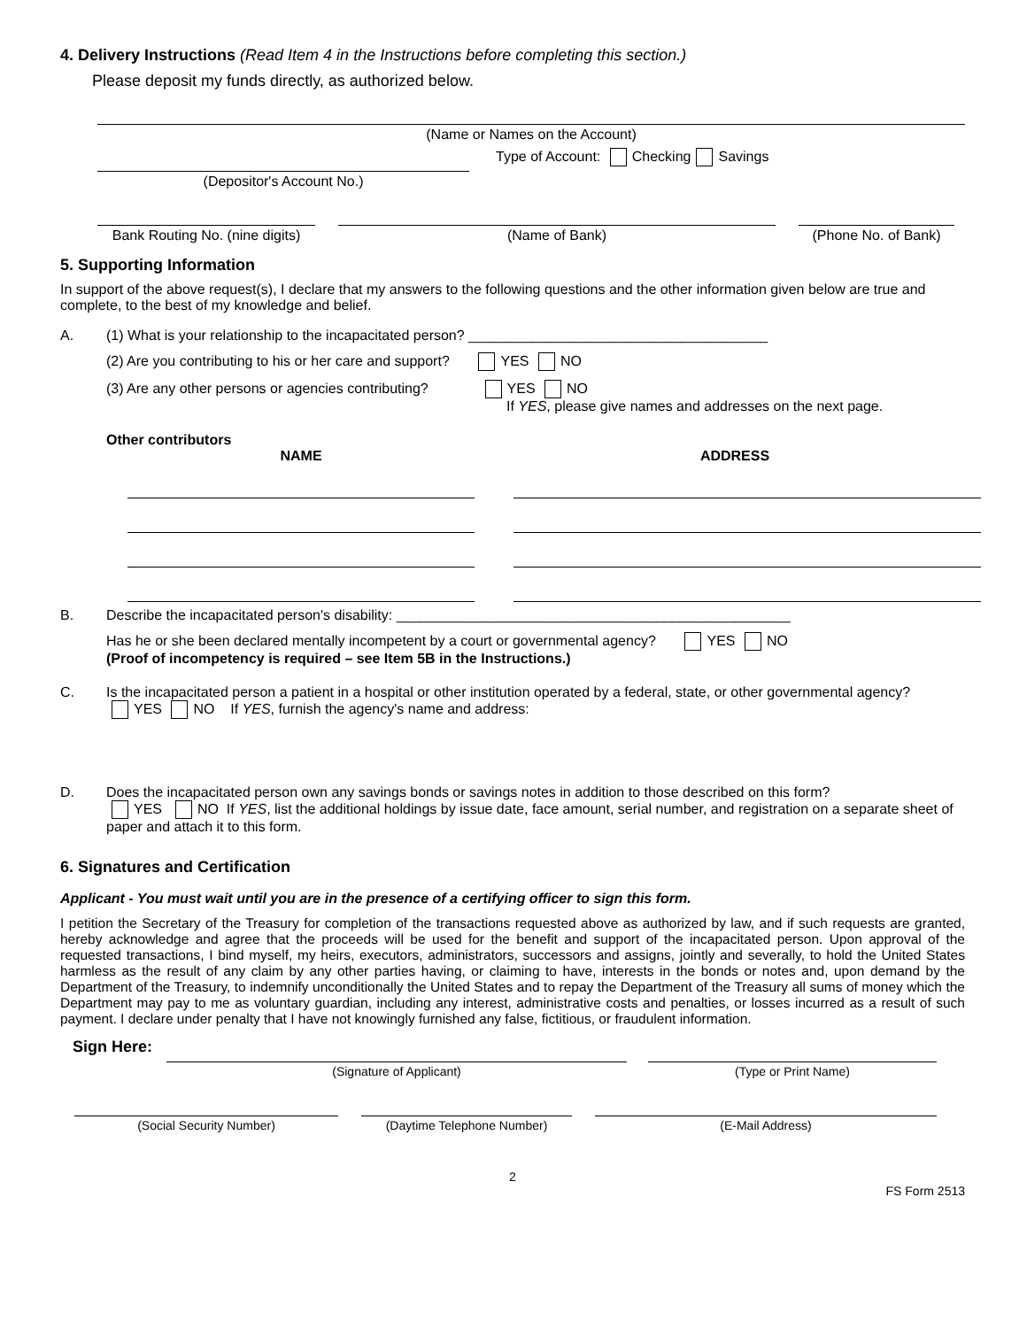4. Delivery Instructions (Read Item 4 in the Instructions before completing this section.)
Please deposit my funds directly, as authorized below.
(Name or Names on the Account)
(Depositor's Account No.)
Type of Account: Checking Savings
Bank Routing No. (nine digits)
(Name of Bank)
(Phone No. of Bank)
5. Supporting Information
In support of the above request(s), I declare that my answers to the following questions and the other information given below are true and complete, to the best of my knowledge and belief.
A. (1) What is your relationship to the incapacitated person? ______________________________________
(2) Are you contributing to his or her care and support? YES NO
(3) Are any other persons or agencies contributing? YES NO
If YES, please give names and addresses on the next page.
Other contributors
NAME ADDRESS
B. Describe the incapacitated person's disability: __________________________________________________
Has he or she been declared mentally incompetent by a court or governmental agency? YES NO
(Proof of incompetency is required – see Item 5B in the Instructions.)
C. Is the incapacitated person a patient in a hospital or other institution operated by a federal, state, or other governmental agency?
YES NO If YES, furnish the agency's name and address:
D. Does the incapacitated person own any savings bonds or savings notes in addition to those described on this form?
YES NO If YES, list the additional holdings by issue date, face amount, serial number, and registration on a separate sheet of paper and attach it to this form.
6. Signatures and Certification
Applicant - You must wait until you are in the presence of a certifying officer to sign this form.
I petition the Secretary of the Treasury for completion of the transactions requested above as authorized by law, and if such requests are granted, hereby acknowledge and agree that the proceeds will be used for the benefit and support of the incapacitated person. Upon approval of the requested transactions, I bind myself, my heirs, executors, administrators, successors and assigns, jointly and severally, to hold the United States harmless as the result of any claim by any other parties having, or claiming to have, interests in the bonds or notes and, upon demand by the Department of the Treasury, to indemnify unconditionally the United States and to repay the Department of the Treasury all sums of money which the Department may pay to me as voluntary guardian, including any interest, administrative costs and penalties, or losses incurred as a result of such payment. I declare under penalty that I have not knowingly furnished any false, fictitious, or fraudulent information.
Sign Here:
(Signature of Applicant)
(Type or Print Name)
(Social Security Number)
(Daytime Telephone Number)
(E-Mail Address)
2
FS Form 2513